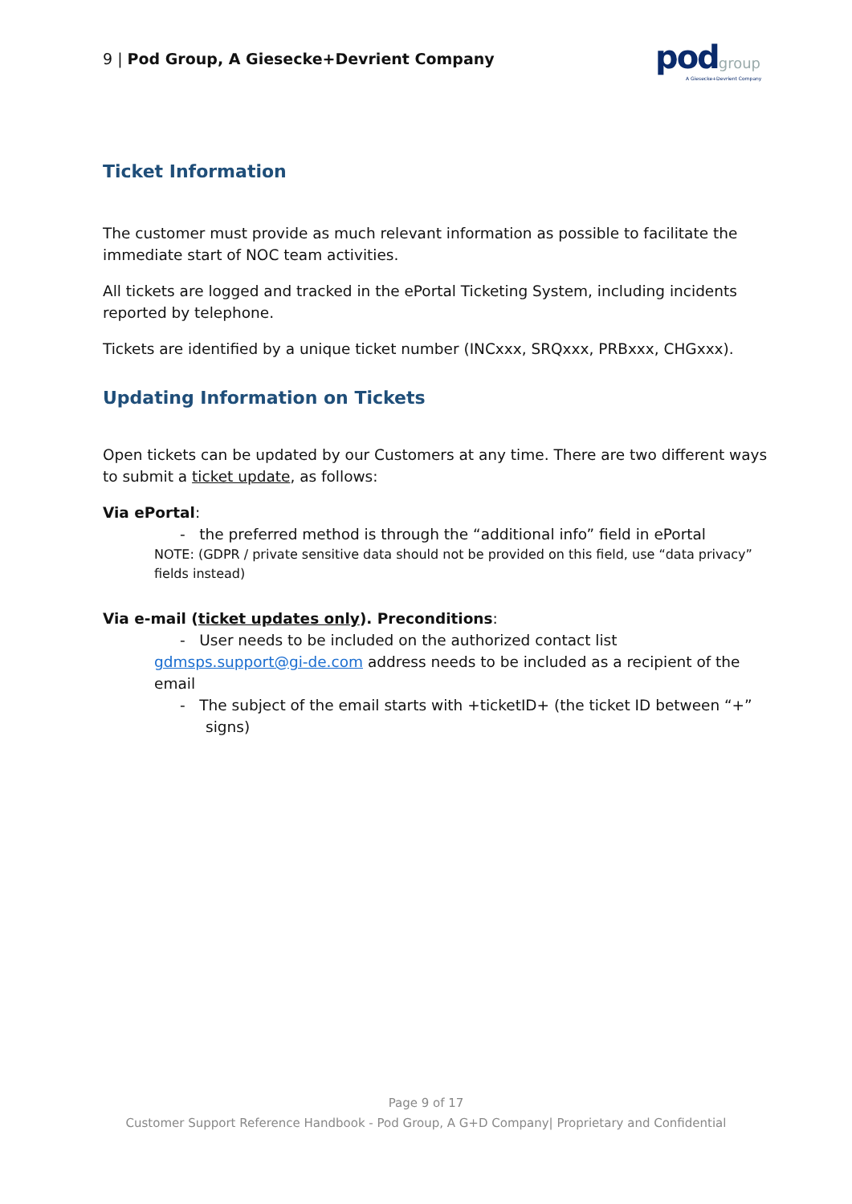9 | Pod Group, A Giesecke+Devrient Company
pod group
A Giesecke+Devrient Company
Ticket Information
The customer must provide as much relevant information as possible to facilitate the immediate start of NOC team activities.
All tickets are logged and tracked in the ePortal Ticketing System, including incidents reported by telephone.
Tickets are identified by a unique ticket number (INCxxx, SRQxxx, PRBxxx, CHGxxx).
Updating Information on Tickets
Open tickets can be updated by our Customers at any time. There are two different ways to submit a ticket update, as follows:
Via ePortal:
- the preferred method is through the “additional info” field in ePortal
NOTE: (GDPR / private sensitive data should not be provided on this field, use “data privacy” fields instead)
Via e-mail (ticket updates only). Preconditions:
- User needs to be included on the authorized contact list
gdmsps.support@gi-de.com address needs to be included as a recipient of the email
- The subject of the email starts with +ticketID+ (the ticket ID between “+” signs)
Page 9 of 17
Customer Support Reference Handbook - Pod Group, A G+D Company| Proprietary and Confidential